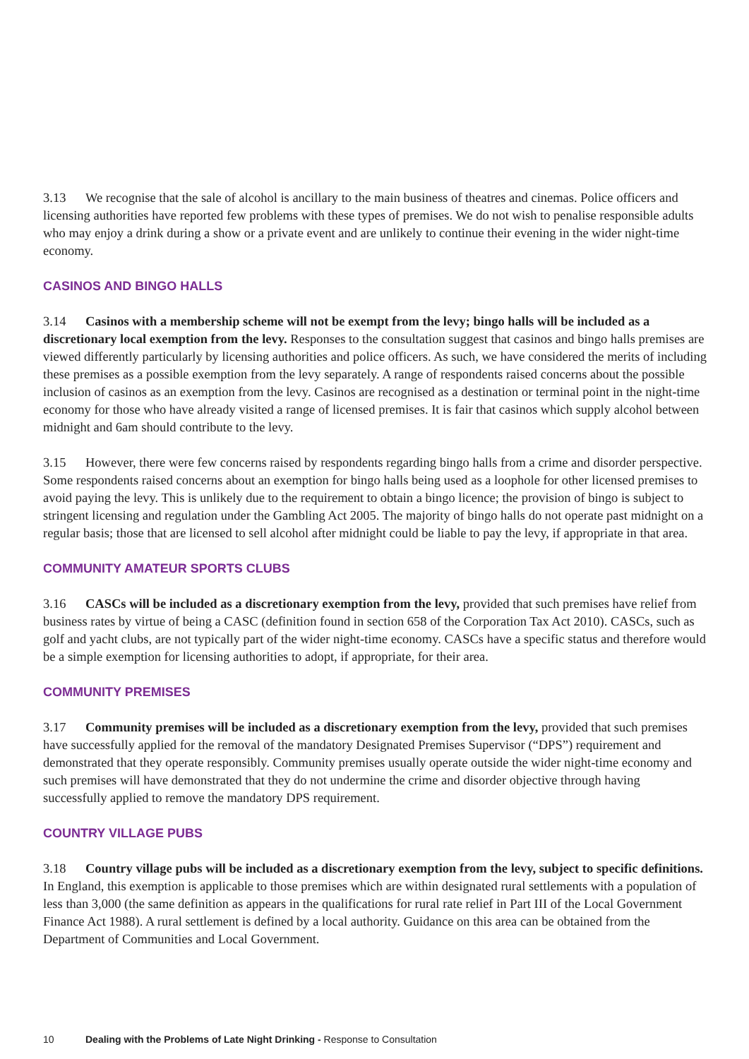3.13 We recognise that the sale of alcohol is ancillary to the main business of theatres and cinemas. Police officers and licensing authorities have reported few problems with these types of premises. We do not wish to penalise responsible adults who may enjoy a drink during a show or a private event and are unlikely to continue their evening in the wider night-time economy.
CASINOS AND BINGO HALLS
3.14 Casinos with a membership scheme will not be exempt from the levy; bingo halls will be included as a discretionary local exemption from the levy. Responses to the consultation suggest that casinos and bingo halls premises are viewed differently particularly by licensing authorities and police officers. As such, we have considered the merits of including these premises as a possible exemption from the levy separately. A range of respondents raised concerns about the possible inclusion of casinos as an exemption from the levy. Casinos are recognised as a destination or terminal point in the night-time economy for those who have already visited a range of licensed premises. It is fair that casinos which supply alcohol between midnight and 6am should contribute to the levy.
3.15 However, there were few concerns raised by respondents regarding bingo halls from a crime and disorder perspective. Some respondents raised concerns about an exemption for bingo halls being used as a loophole for other licensed premises to avoid paying the levy. This is unlikely due to the requirement to obtain a bingo licence; the provision of bingo is subject to stringent licensing and regulation under the Gambling Act 2005. The majority of bingo halls do not operate past midnight on a regular basis; those that are licensed to sell alcohol after midnight could be liable to pay the levy, if appropriate in that area.
COMMUNITY AMATEUR SPORTS CLUBS
3.16 CASCs will be included as a discretionary exemption from the levy, provided that such premises have relief from business rates by virtue of being a CASC (definition found in section 658 of the Corporation Tax Act 2010). CASCs, such as golf and yacht clubs, are not typically part of the wider night-time economy. CASCs have a specific status and therefore would be a simple exemption for licensing authorities to adopt, if appropriate, for their area.
COMMUNITY PREMISES
3.17 Community premises will be included as a discretionary exemption from the levy, provided that such premises have successfully applied for the removal of the mandatory Designated Premises Supervisor (“DPS”) requirement and demonstrated that they operate responsibly. Community premises usually operate outside the wider night-time economy and such premises will have demonstrated that they do not undermine the crime and disorder objective through having successfully applied to remove the mandatory DPS requirement.
COUNTRY VILLAGE PUBS
3.18 Country village pubs will be included as a discretionary exemption from the levy, subject to specific definitions. In England, this exemption is applicable to those premises which are within designated rural settlements with a population of less than 3,000 (the same definition as appears in the qualifications for rural rate relief in Part III of the Local Government Finance Act 1988). A rural settlement is defined by a local authority. Guidance on this area can be obtained from the Department of Communities and Local Government.
10 Dealing with the Problems of Late Night Drinking - Response to Consultation